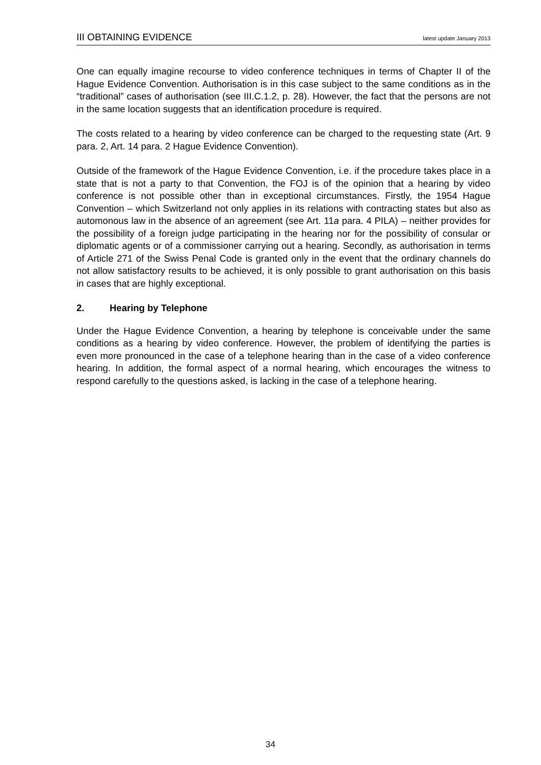III OBTAINING EVIDENCE latest update January 2013
One can equally imagine recourse to video conference techniques in terms of Chapter II of the Hague Evidence Convention. Authorisation is in this case subject to the same conditions as in the “traditional” cases of authorisation (see III.C.1.2, p. 28). However, the fact that the persons are not in the same location suggests that an identification procedure is required.
The costs related to a hearing by video conference can be charged to the requesting state (Art. 9 para. 2, Art. 14 para. 2 Hague Evidence Convention).
Outside of the framework of the Hague Evidence Convention, i.e. if the procedure takes place in a state that is not a party to that Convention, the FOJ is of the opinion that a hearing by video conference is not possible other than in exceptional circumstances. Firstly, the 1954 Hague Convention – which Switzerland not only applies in its relations with contracting states but also as automonous law in the absence of an agreement (see Art. 11a para. 4 PILA) – neither provides for the possibility of a foreign judge participating in the hearing nor for the possibility of consular or diplomatic agents or of a commissioner carrying out a hearing. Secondly, as authorisation in terms of Article 271 of the Swiss Penal Code is granted only in the event that the ordinary channels do not allow satisfactory results to be achieved, it is only possible to grant authorisation on this basis in cases that are highly exceptional.
2. Hearing by Telephone
Under the Hague Evidence Convention, a hearing by telephone is conceivable under the same conditions as a hearing by video conference. However, the problem of identifying the parties is even more pronounced in the case of a telephone hearing than in the case of a video conference hearing. In addition, the formal aspect of a normal hearing, which encourages the witness to respond carefully to the questions asked, is lacking in the case of a telephone hearing.
34